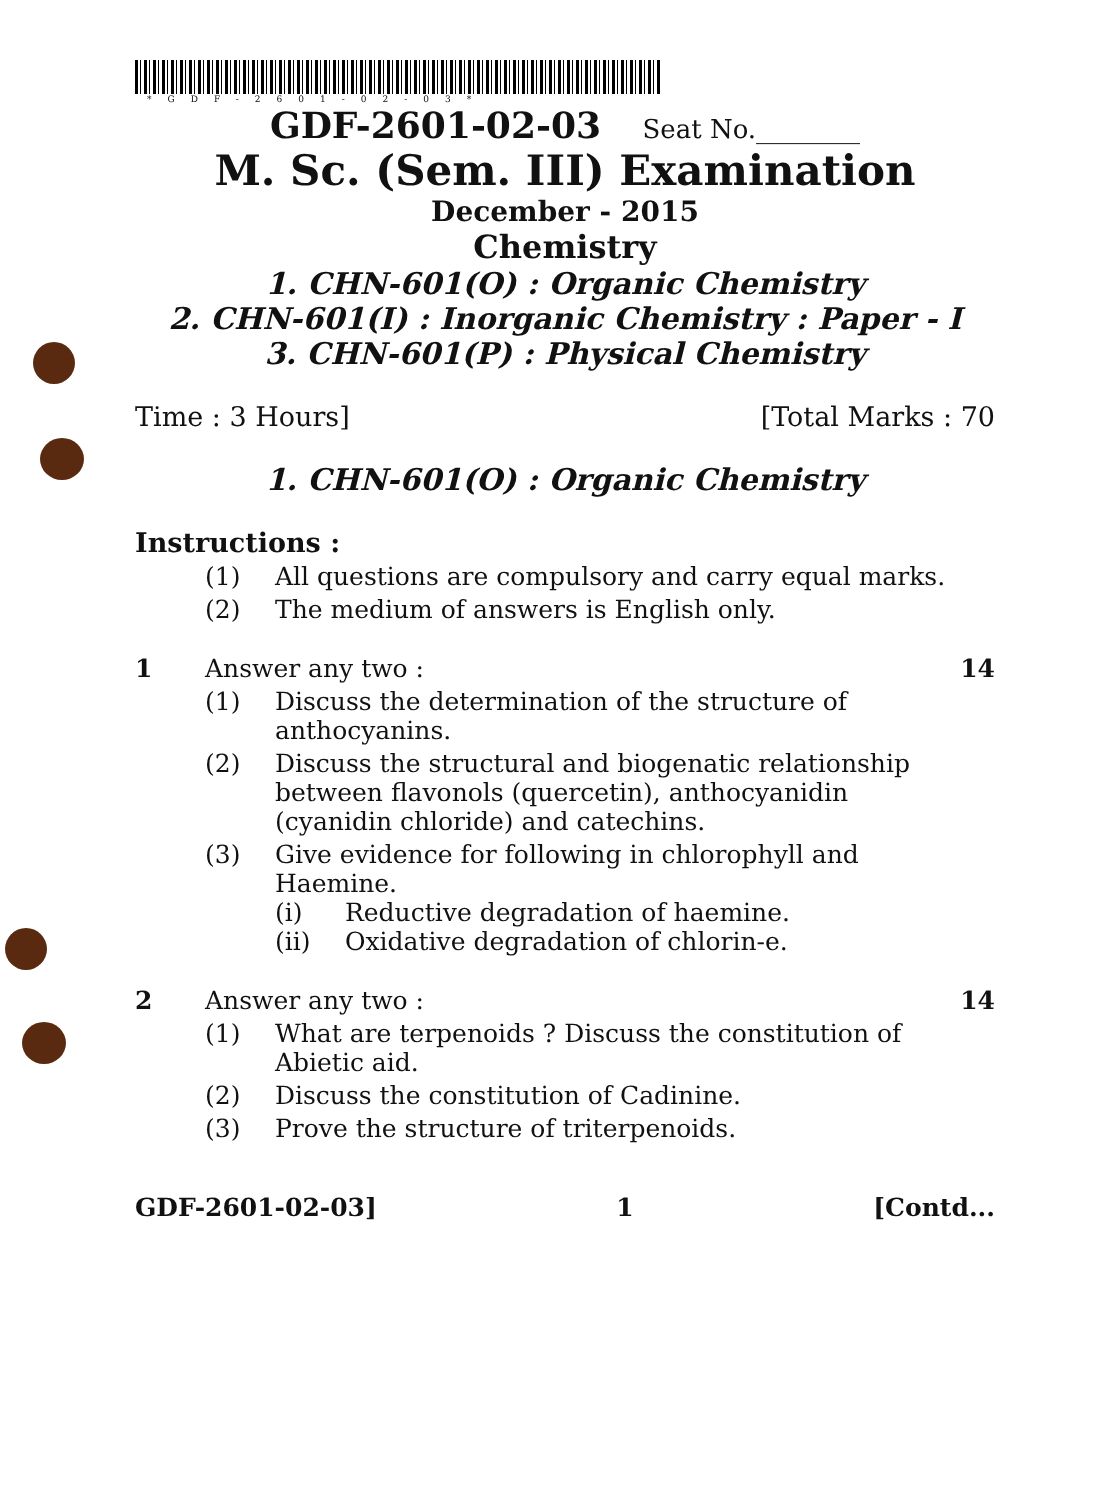*GDF-2601-02-03*
GDF-2601-02-03 Seat No.________
M. Sc. (Sem. III) Examination
December - 2015
Chemistry
1. CHN-601(O) : Organic Chemistry
2. CHN-601(I) : Inorganic Chemistry : Paper - I
3. CHN-601(P) : Physical Chemistry
Time : 3 Hours] [Total Marks : 70
1. CHN-601(O) : Organic Chemistry
Instructions :
(1) All questions are compulsory and carry equal marks.
(2) The medium of answers is English only.
1 Answer any two : 14
(1) Discuss the determination of the structure of anthocyanins.
(2) Discuss the structural and biogenatic relationship between flavonols (quercetin), anthocyanidin (cyanidin chloride) and catechins.
(3) Give evidence for following in chlorophyll and Haemine.
(i) Reductive degradation of haemine.
(ii) Oxidative degradation of chlorin-e.
2 Answer any two : 14
(1) What are terpenoids ? Discuss the constitution of Abietic aid.
(2) Discuss the constitution of Cadinine.
(3) Prove the structure of triterpenoids.
GDF-2601-02-03] 1 [Contd...